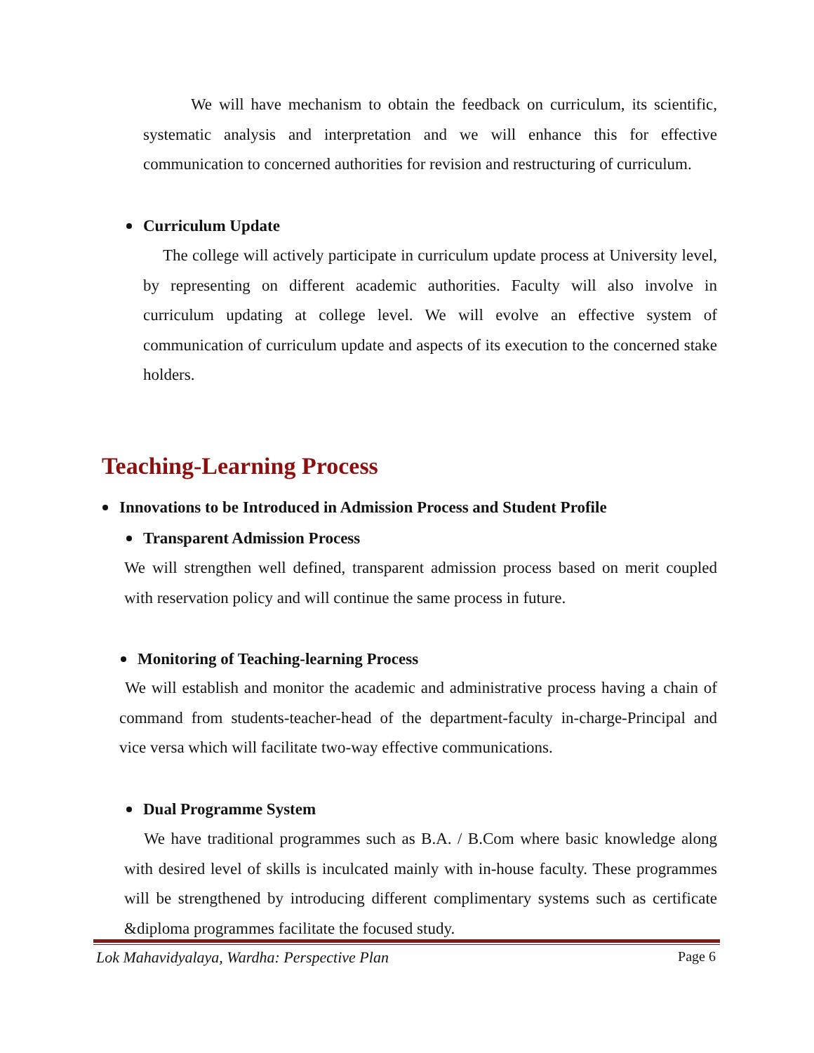We will have mechanism to obtain the feedback on curriculum, its scientific, systematic analysis and interpretation and we will enhance this for effective communication to concerned authorities for revision and restructuring of curriculum.
Curriculum Update
The college will actively participate in curriculum update process at University level, by representing on different academic authorities. Faculty will also involve in curriculum updating at college level. We will evolve an effective system of communication of curriculum update and aspects of its execution to the concerned stake holders.
Teaching-Learning Process
Innovations to be Introduced in Admission Process and Student Profile
Transparent Admission Process
We will strengthen well defined, transparent admission process based on merit coupled with reservation policy and will continue the same process in future.
Monitoring of Teaching-learning Process
We will establish and monitor the academic and administrative process having a chain of command from students-teacher-head of the department-faculty in-charge-Principal and vice versa which will facilitate two-way effective communications.
Dual Programme System
We have traditional programmes such as B.A. / B.Com where basic knowledge along with desired level of skills is inculcated mainly with in-house faculty. These programmes will be strengthened by introducing different complimentary systems such as certificate &diploma programmes facilitate the focused study.
Lok Mahavidyalaya, Wardha: Perspective Plan Page 6